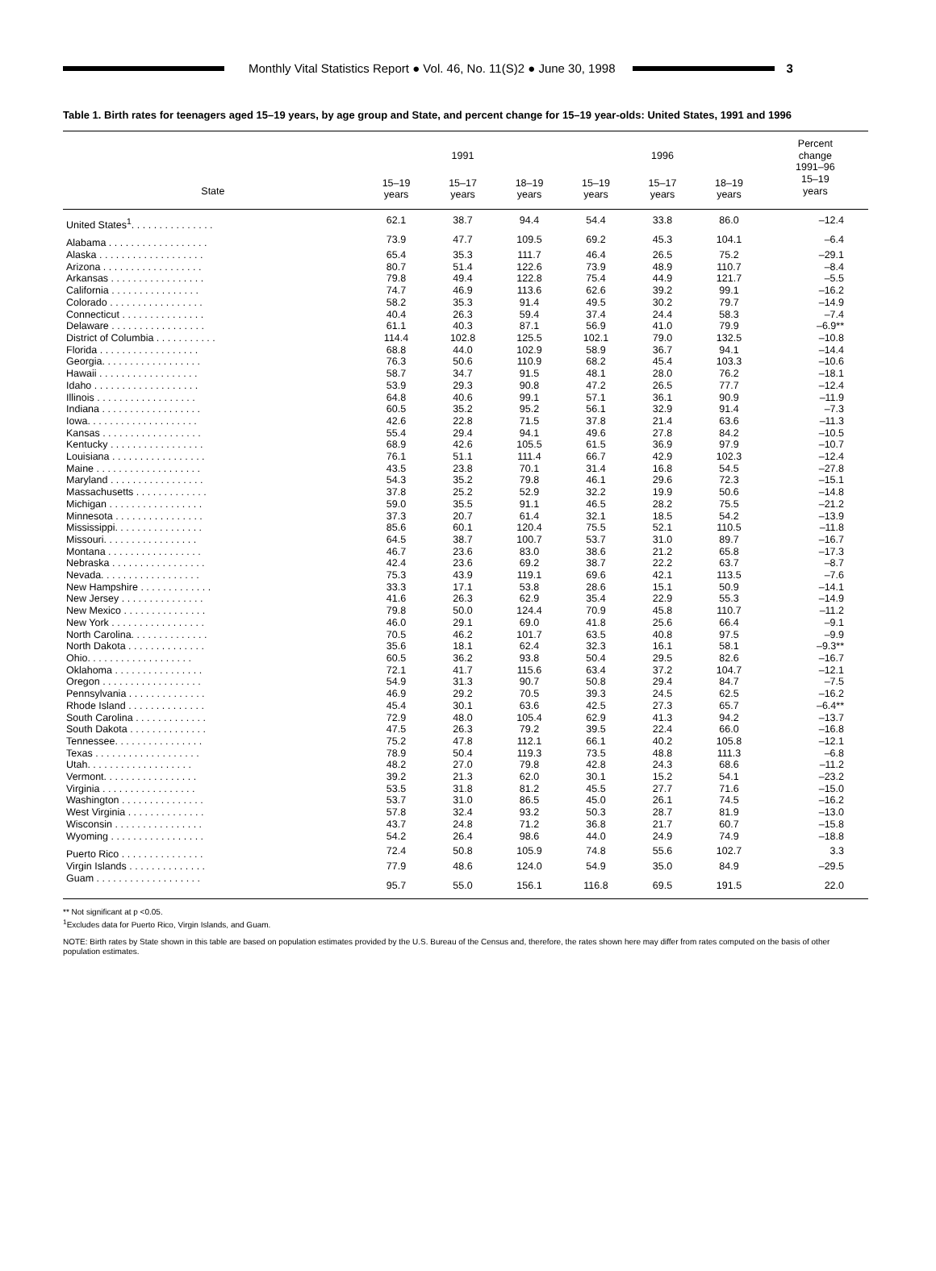Monthly Vital Statistics Report ● Vol. 46, No. 11(S)2 ● June 30, 1998
3
Table 1. Birth rates for teenagers aged 15–19 years, by age group and State, and percent change for 15–19 year-olds: United States, 1991 and 1996
| State | 1991 | | | 1996 | | | Percent change 1991–96 15–19 years |
| --- | --- | --- | --- | --- | --- | --- | --- |
| | 15–19 years | 15–17 years | 18–19 years | 15–19 years | 15–17 years | 18–19 years | |
| United States<sup>1</sup>. . . . . . . . . . . . . . . | 62.1 | 38.7 | 94.4 | 54.4 | 33.8 | 86.0 | –12.4 |
| Alabama . . . . . . . . . . . . . . . . . . | 73.9 | 47.7 | 109.5 | 69.2 | 45.3 | 104.1 | –6.4 |
| Alaska . . . . . . . . . . . . . . . . . . . | 65.4 | 35.3 | 111.7 | 46.4 | 26.5 | 75.2 | –29.1 |
| Arizona . . . . . . . . . . . . . . . . . . | 80.7 | 51.4 | 122.6 | 73.9 | 48.9 | 110.7 | –8.4 |
| Arkansas . . . . . . . . . . . . . . . . . | 79.8 | 49.4 | 122.8 | 75.4 | 44.9 | 121.7 | –5.5 |
| California . . . . . . . . . . . . . . . . | 74.7 | 46.9 | 113.6 | 62.6 | 39.2 | 99.1 | –16.2 |
| Colorado . . . . . . . . . . . . . . . . . | 58.2 | 35.3 | 91.4 | 49.5 | 30.2 | 79.7 | –14.9 |
| Connecticut . . . . . . . . . . . . . . . | 40.4 | 26.3 | 59.4 | 37.4 | 24.4 | 58.3 | –7.4 |
| Delaware . . . . . . . . . . . . . . . . . | 61.1 | 40.3 | 87.1 | 56.9 | 41.0 | 79.9 | –6.9** |
| District of Columbia . . . . . . . . . . . | 114.4 | 102.8 | 125.5 | 102.1 | 79.0 | 132.5 | –10.8 |
| Florida . . . . . . . . . . . . . . . . . . | 68.8 | 44.0 | 102.9 | 58.9 | 36.7 | 94.1 | –14.4 |
| Georgia. . . . . . . . . . . . . . . . . . | 76.3 | 50.6 | 110.9 | 68.2 | 45.4 | 103.3 | –10.6 |
| Hawaii . . . . . . . . . . . . . . . . . . | 58.7 | 34.7 | 91.5 | 48.1 | 28.0 | 76.2 | –18.1 |
| Idaho . . . . . . . . . . . . . . . . . . . | 53.9 | 29.3 | 90.8 | 47.2 | 26.5 | 77.7 | –12.4 |
| Illinois . . . . . . . . . . . . . . . . . . | 64.8 | 40.6 | 99.1 | 57.1 | 36.1 | 90.9 | –11.9 |
| Indiana . . . . . . . . . . . . . . . . . . | 60.5 | 35.2 | 95.2 | 56.1 | 32.9 | 91.4 | –7.3 |
| Iowa. . . . . . . . . . . . . . . . . . . . | 42.6 | 22.8 | 71.5 | 37.8 | 21.4 | 63.6 | –11.3 |
| Kansas . . . . . . . . . . . . . . . . . . | 55.4 | 29.4 | 94.1 | 49.6 | 27.8 | 84.2 | –10.5 |
| Kentucky . . . . . . . . . . . . . . . . . | 68.9 | 42.6 | 105.5 | 61.5 | 36.9 | 97.9 | –10.7 |
| Louisiana . . . . . . . . . . . . . . . . . | 76.1 | 51.1 | 111.4 | 66.7 | 42.9 | 102.3 | –12.4 |
| Maine . . . . . . . . . . . . . . . . . . . | 43.5 | 23.8 | 70.1 | 31.4 | 16.8 | 54.5 | –27.8 |
| Maryland . . . . . . . . . . . . . . . . . | 54.3 | 35.2 | 79.8 | 46.1 | 29.6 | 72.3 | –15.1 |
| Massachusetts . . . . . . . . . . . . . | 37.8 | 25.2 | 52.9 | 32.2 | 19.9 | 50.6 | –14.8 |
| Michigan . . . . . . . . . . . . . . . . . | 59.0 | 35.5 | 91.1 | 46.5 | 28.2 | 75.5 | –21.2 |
| Minnesota . . . . . . . . . . . . . . . . | 37.3 | 20.7 | 61.4 | 32.1 | 18.5 | 54.2 | –13.9 |
| Mississippi. . . . . . . . . . . . . . . . | 85.6 | 60.1 | 120.4 | 75.5 | 52.1 | 110.5 | –11.8 |
| Missouri. . . . . . . . . . . . . . . . . | 64.5 | 38.7 | 100.7 | 53.7 | 31.0 | 89.7 | –16.7 |
| Montana . . . . . . . . . . . . . . . . . | 46.7 | 23.6 | 83.0 | 38.6 | 21.2 | 65.8 | –17.3 |
| Nebraska . . . . . . . . . . . . . . . . . | 42.4 | 23.6 | 69.2 | 38.7 | 22.2 | 63.7 | –8.7 |
| Nevada. . . . . . . . . . . . . . . . . . | 75.3 | 43.9 | 119.1 | 69.6 | 42.1 | 113.5 | –7.6 |
| New Hampshire . . . . . . . . . . . . . | 33.3 | 17.1 | 53.8 | 28.6 | 15.1 | 50.9 | –14.1 |
| New Jersey . . . . . . . . . . . . . . . | 41.6 | 26.3 | 62.9 | 35.4 | 22.9 | 55.3 | –14.9 |
| New Mexico . . . . . . . . . . . . . . . | 79.8 | 50.0 | 124.4 | 70.9 | 45.8 | 110.7 | –11.2 |
| New York . . . . . . . . . . . . . . . . . | 46.0 | 29.1 | 69.0 | 41.8 | 25.6 | 66.4 | –9.1 |
| North Carolina. . . . . . . . . . . . . . | 70.5 | 46.2 | 101.7 | 63.5 | 40.8 | 97.5 | –9.9 |
| North Dakota . . . . . . . . . . . . . . | 35.6 | 18.1 | 62.4 | 32.3 | 16.1 | 58.1 | –9.3** |
| Ohio. . . . . . . . . . . . . . . . . . . | 60.5 | 36.2 | 93.8 | 50.4 | 29.5 | 82.6 | –16.7 |
| Oklahoma . . . . . . . . . . . . . . . . | 72.1 | 41.7 | 115.6 | 63.4 | 37.2 | 104.7 | –12.1 |
| Oregon . . . . . . . . . . . . . . . . . . | 54.9 | 31.3 | 90.7 | 50.8 | 29.4 | 84.7 | –7.5 |
| Pennsylvania . . . . . . . . . . . . . . | 46.9 | 29.2 | 70.5 | 39.3 | 24.5 | 62.5 | –16.2 |
| Rhode Island . . . . . . . . . . . . . . | 45.4 | 30.1 | 63.6 | 42.5 | 27.3 | 65.7 | –6.4** |
| South Carolina . . . . . . . . . . . . . | 72.9 | 48.0 | 105.4 | 62.9 | 41.3 | 94.2 | –13.7 |
| South Dakota . . . . . . . . . . . . . . | 47.5 | 26.3 | 79.2 | 39.5 | 22.4 | 66.0 | –16.8 |
| Tennessee. . . . . . . . . . . . . . . . | 75.2 | 47.8 | 112.1 | 66.1 | 40.2 | 105.8 | –12.1 |
| Texas . . . . . . . . . . . . . . . . . . . | 78.9 | 50.4 | 119.3 | 73.5 | 48.8 | 111.3 | –6.8 |
| Utah. . . . . . . . . . . . . . . . . . . | 48.2 | 27.0 | 79.8 | 42.8 | 24.3 | 68.6 | –11.2 |
| Vermont. . . . . . . . . . . . . . . . . | 39.2 | 21.3 | 62.0 | 30.1 | 15.2 | 54.1 | –23.2 |
| Virginia . . . . . . . . . . . . . . . . . | 53.5 | 31.8 | 81.2 | 45.5 | 27.7 | 71.6 | –15.0 |
| Washington . . . . . . . . . . . . . . . | 53.7 | 31.0 | 86.5 | 45.0 | 26.1 | 74.5 | –16.2 |
| West Virginia . . . . . . . . . . . . . . | 57.8 | 32.4 | 93.2 | 50.3 | 28.7 | 81.9 | –13.0 |
| Wisconsin . . . . . . . . . . . . . . . . | 43.7 | 24.8 | 71.2 | 36.8 | 21.7 | 60.7 | –15.8 |
| Wyoming . . . . . . . . . . . . . . . . . | 54.2 | 26.4 | 98.6 | 44.0 | 24.9 | 74.9 | –18.8 |
| Puerto Rico . . . . . . . . . . . . . . . | 72.4 | 50.8 | 105.9 | 74.8 | 55.6 | 102.7 | 3.3 |
| Virgin Islands . . . . . . . . . . . . . . | 77.9 | 48.6 | 124.0 | 54.9 | 35.0 | 84.9 | –29.5 |
| Guam . . . . . . . . . . . . . . . . . . . | 95.7 | 55.0 | 156.1 | 116.8 | 69.5 | 191.5 | 22.0 |
** Not significant at p <0.05.
<sup>1</sup> Excludes data for Puerto Rico, Virgin Islands, and Guam.
NOTE: Birth rates by State shown in this table are based on population estimates provided by the U.S. Bureau of the Census and, therefore, the rates shown here may differ from rates computed on the basis of other population estimates.